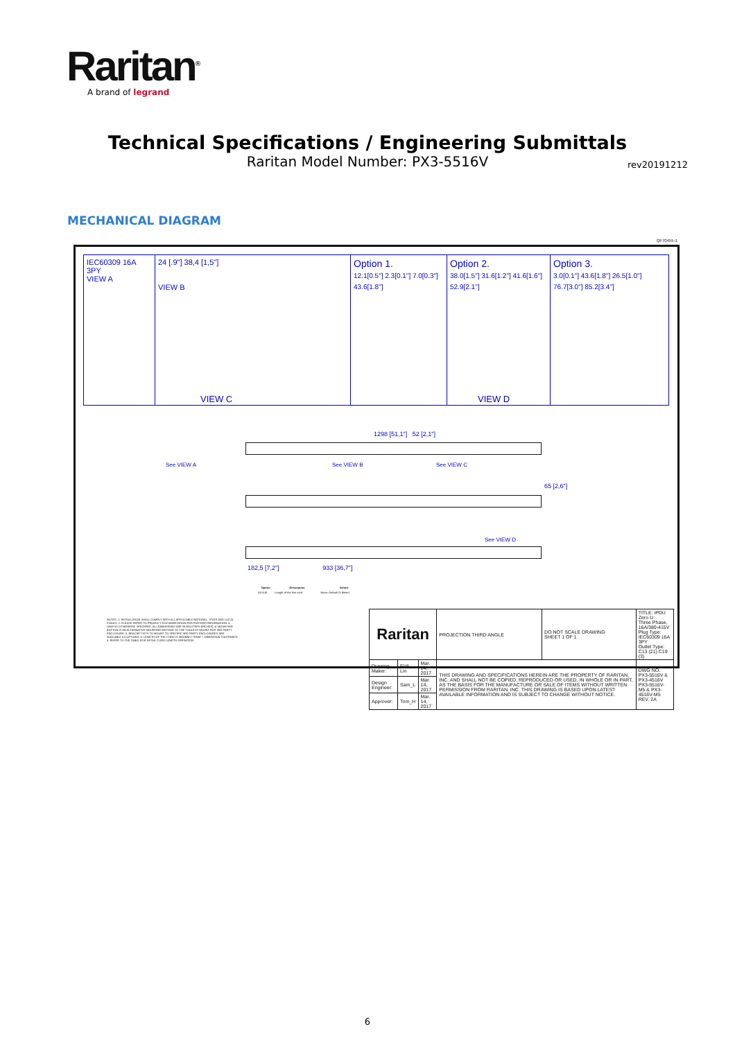Raritan<sup>®</sup>
A brand of legrand
Technical Specifications / Engineering Submittals
Raritan Model Number: PX3-5516V
rev20191212
MECHANICAL DIAGRAM
QF70455-1
IEC60309 16A 3PY
VIEW A
24 [.9"] 38,4 [1,5"]
VIEW B
Option 1.
12.1[0.5"] 2.3[0.1"] 7.0[0.3"] 43.6[1.8"]
Option 2.
38.0[1.5"] 31.6[1.2"] 41.6[1.6"] 52.9[2.1"]
Option 3.
3.0[0.1"] 43.6[1.8"] 26.5[1.0"] 76.7[3.0"] 85.2[3.4"]
VIEW C VIEW D
1298 [51,1"] 52 [2,1"]
See VIEW A See VIEW B See VIEW C
65 [2,6"]
See VIEW D
182,5 [7,2"] 933 [36,7"]
NOTES: 1. INSTALLATION SHALL COMPLY WITH ALL APPLICABLE NATIONAL, STATE AND LOCAL CODES. 2. PLEASE REFER TO PRODUCT DOCUMENTATION FOR FURTHER INFORMATION. 3. UNLESS OTHERWISE SPECIFIED, ALL DIMENSIONS ARE IN MILLITERS [INCHES]. 4. MOUNTING BUTTON IS AN ALTERNATIVE MOUNTING METHOD TO THE TOOLESS MOUNT FOR 3RD PARTY ENCLOSURE. 5. BRACKET KITS TO MOUNT TO SPECIFIC 3RD PARTY ENCLOSURES ARE AVAILABLE AS OPTIONS. 6. LENGTH OF THE CORD IS 3000MM+/-70MM 7. DIMENSION TOLERANCE 8. REFER TO THE TABLE FOR DETAIL CORD LENGTH DEFINITION
| Option | Description | Values |
| --- | --- | --- |
| A0-A18 | Length of the line cord | None: Default (3 Meter) |
| Raritan | | | PROJECTION THIRD ANGLE | DO NOT SCALE DRAWING SHEET 1 OF 1 | TITLE: iPDU Zero U Three Phase, 16A/380-415V Plug Type: IEC60309 16A 3PY Outlet Type: C13 (21) C19 (3) |
| Drawing Maker: | EVA Lin | Mar. 14, 2017 | THIS DRAWING AND SPECIFICATIONS HEREIN ARE THE PROPERTY OF RARITAN, INC. AND SHALL NOT BE COPIED, REPRODUCED OR USED, IN WHOLE OR IN PART, AS THE BASIS FOR THE MANUFACTURE OR SALE OF ITEMS WITHOUT WRITTEN PERMISSION FROM RARITAN, INC. THIS DRAWING IS BASED UPON LATEST AVAILABLE INFORMATION AND IS SUBJECT TO CHANGE WITHOUT NOTICE. | | DWG NO. PX3-5516V & PX3-4516V PX3-5516V-M5 & PX3-4516V-M5 REV. 2A |
| Design Engineer: | Sam_L | Mar. 14, 2017 | | | |
| Approver: | Tom_H | Mar. 14, 2017 | | | |
6